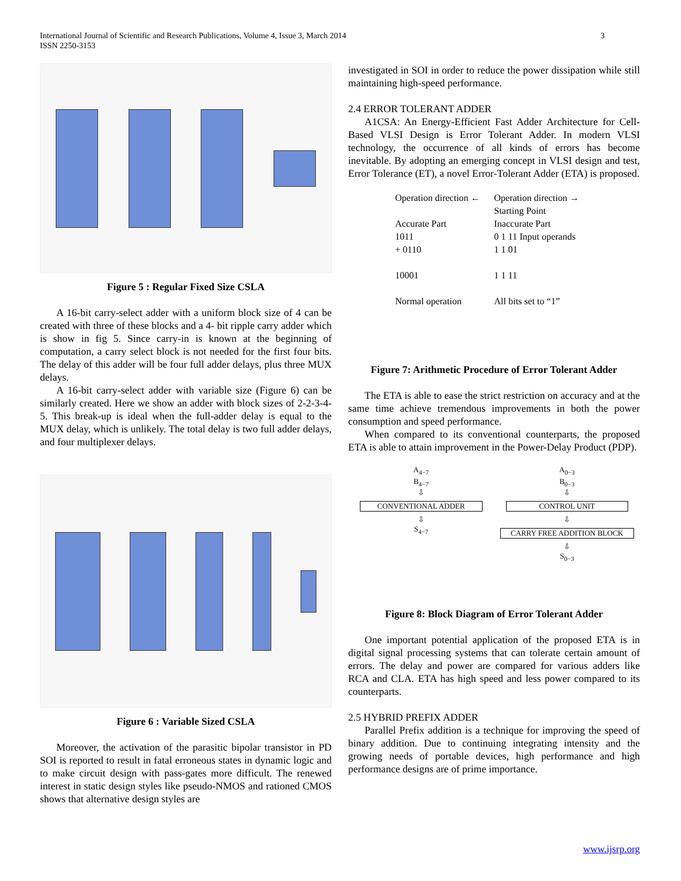International Journal of Scientific and Research Publications, Volume 4, Issue 3, March 2014
ISSN 2250-3153
3
Figure 5 : Regular Fixed Size CSLA
A 16-bit carry-select adder with a uniform block size of 4 can be created with three of these blocks and a 4- bit ripple carry adder which is show in fig 5. Since carry-in is known at the beginning of computation, a carry select block is not needed for the first four bits. The delay of this adder will be four full adder delays, plus three MUX delays.
A 16-bit carry-select adder with variable size (Figure 6) can be similarly created. Here we show an adder with block sizes of 2-2-3-4-5. This break-up is ideal when the full-adder delay is equal to the MUX delay, which is unlikely. The total delay is two full adder delays, and four multiplexer delays.
Figure 6 : Variable Sized CSLA
Moreover, the activation of the parasitic bipolar transistor in PD SOI is reported to result in fatal erroneous states in dynamic logic and to make circuit design with pass-gates more difficult. The renewed interest in static design styles like pseudo-NMOS and rationed CMOS shows that alternative design styles are
investigated in SOI in order to reduce the power dissipation while still maintaining high-speed performance.
2.4 ERROR TOLERANT ADDER
A1CSA: An Energy-Efficient Fast Adder Architecture for Cell-Based VLSI Design is Error Tolerant Adder. In modern VLSI technology, the occurrence of all kinds of errors has become inevitable. By adopting an emerging concept in VLSI design and test, Error Tolerance (ET), a novel Error-Tolerant Adder (ETA) is proposed.
Operation direction ←
Accurate Part
1011
+ 0110
10001
Normal operation
Operation direction →
Starting Point
Inaccurate Part
0 1 11 Input operands
1 1 01
1 1 11
All bits set to “1”
Figure 7: Arithmetic Procedure of Error Tolerant Adder
The ETA is able to ease the strict restriction on accuracy and at the same time achieve tremendous improvements in both the power consumption and speed performance.
When compared to its conventional counterparts, the proposed ETA is able to attain improvement in the Power-Delay Product (PDP).
A<sub>4−7</sub>
B<sub>4−7</sub>
⇩
CONVENTIONAL ADDER
⇩
S<sub>4−7</sub>
A<sub>0−3</sub>
B<sub>0−3</sub>
⇩
CONTROL UNIT
⇩
CARRY FREE ADDITION BLOCK
⇩
S<sub>0−3</sub>
Figure 8: Block Diagram of Error Tolerant Adder
One important potential application of the proposed ETA is in digital signal processing systems that can tolerate certain amount of errors. The delay and power are compared for various adders like RCA and CLA. ETA has high speed and less power compared to its counterparts.
2.5 HYBRID PREFIX ADDER
Parallel Prefix addition is a technique for improving the speed of binary addition. Due to continuing integrating intensity and the growing needs of portable devices, high performance and high performance designs are of prime importance.
www.ijsrp.org